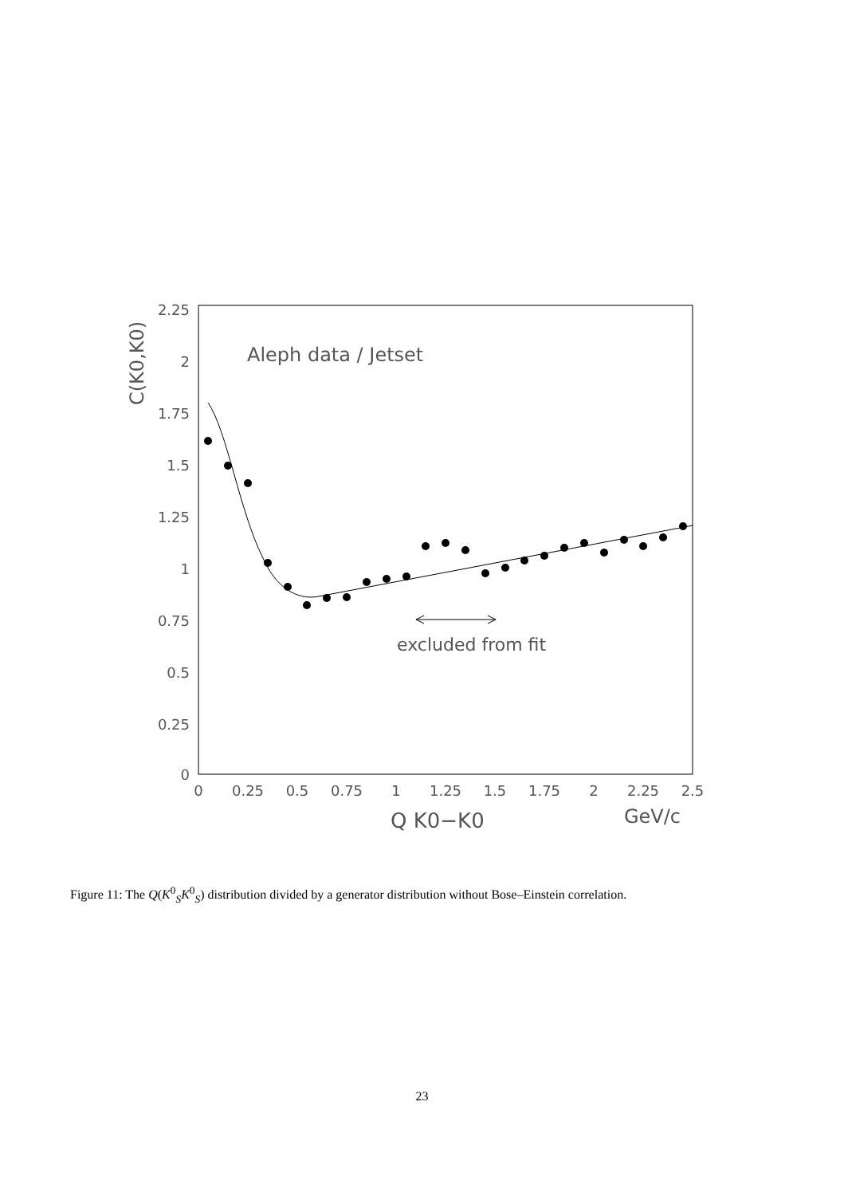2.25
2
1.75
1.5
1.25
1
0.75
0.5
0.25
0
0
0.25
0.5
0.75
1
1.25
1.5
1.75
2
2.25
2.5
C(K0,K0)
Aleph data / Jetset
excluded from fit
Q K0−K0
GeV/c
Figure 11: The Q(K<sup>0</sup><sub>S</sub>K<sup>0</sup><sub>S</sub>) distribution divided by a generator distribution without Bose–Einstein correlation.
23